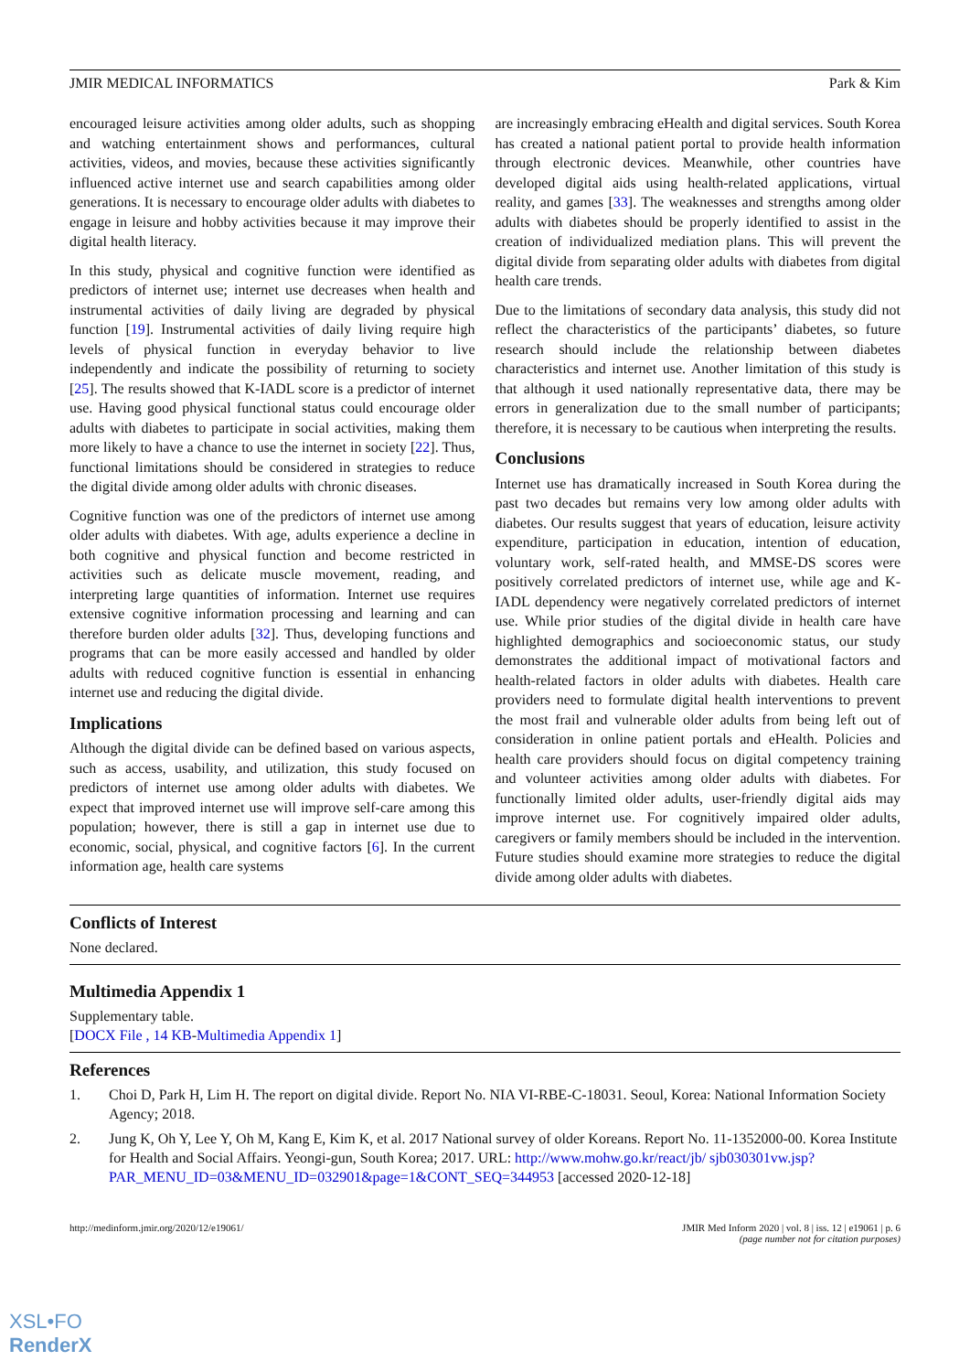JMIR MEDICAL INFORMATICS Park & Kim
encouraged leisure activities among older adults, such as shopping and watching entertainment shows and performances, cultural activities, videos, and movies, because these activities significantly influenced active internet use and search capabilities among older generations. It is necessary to encourage older adults with diabetes to engage in leisure and hobby activities because it may improve their digital health literacy.
In this study, physical and cognitive function were identified as predictors of internet use; internet use decreases when health and instrumental activities of daily living are degraded by physical function [19]. Instrumental activities of daily living require high levels of physical function in everyday behavior to live independently and indicate the possibility of returning to society [25]. The results showed that K-IADL score is a predictor of internet use. Having good physical functional status could encourage older adults with diabetes to participate in social activities, making them more likely to have a chance to use the internet in society [22]. Thus, functional limitations should be considered in strategies to reduce the digital divide among older adults with chronic diseases.
Cognitive function was one of the predictors of internet use among older adults with diabetes. With age, adults experience a decline in both cognitive and physical function and become restricted in activities such as delicate muscle movement, reading, and interpreting large quantities of information. Internet use requires extensive cognitive information processing and learning and can therefore burden older adults [32]. Thus, developing functions and programs that can be more easily accessed and handled by older adults with reduced cognitive function is essential in enhancing internet use and reducing the digital divide.
Implications
Although the digital divide can be defined based on various aspects, such as access, usability, and utilization, this study focused on predictors of internet use among older adults with diabetes. We expect that improved internet use will improve self-care among this population; however, there is still a gap in internet use due to economic, social, physical, and cognitive factors [6]. In the current information age, health care systems
are increasingly embracing eHealth and digital services. South Korea has created a national patient portal to provide health information through electronic devices. Meanwhile, other countries have developed digital aids using health-related applications, virtual reality, and games [33]. The weaknesses and strengths among older adults with diabetes should be properly identified to assist in the creation of individualized mediation plans. This will prevent the digital divide from separating older adults with diabetes from digital health care trends.
Due to the limitations of secondary data analysis, this study did not reflect the characteristics of the participants’ diabetes, so future research should include the relationship between diabetes characteristics and internet use. Another limitation of this study is that although it used nationally representative data, there may be errors in generalization due to the small number of participants; therefore, it is necessary to be cautious when interpreting the results.
Conclusions
Internet use has dramatically increased in South Korea during the past two decades but remains very low among older adults with diabetes. Our results suggest that years of education, leisure activity expenditure, participation in education, intention of education, voluntary work, self-rated health, and MMSE-DS scores were positively correlated predictors of internet use, while age and K-IADL dependency were negatively correlated predictors of internet use. While prior studies of the digital divide in health care have highlighted demographics and socioeconomic status, our study demonstrates the additional impact of motivational factors and health-related factors in older adults with diabetes. Health care providers need to formulate digital health interventions to prevent the most frail and vulnerable older adults from being left out of consideration in online patient portals and eHealth. Policies and health care providers should focus on digital competency training and volunteer activities among older adults with diabetes. For functionally limited older adults, user-friendly digital aids may improve internet use. For cognitively impaired older adults, caregivers or family members should be included in the intervention. Future studies should examine more strategies to reduce the digital divide among older adults with diabetes.
Conflicts of Interest
None declared.
Multimedia Appendix 1
Supplementary table.
[DOCX File , 14 KB-Multimedia Appendix 1]
References
1. Choi D, Park H, Lim H. The report on digital divide. Report No. NIA VI-RBE-C-18031. Seoul, Korea: National Information Society Agency; 2018.
2. Jung K, Oh Y, Lee Y, Oh M, Kang E, Kim K, et al. 2017 National survey of older Koreans. Report No. 11-1352000-00. Korea Institute for Health and Social Affairs. Yeongi-gun, South Korea; 2017. URL: http://www.mohw.go.kr/react/jb/ sjb030301vw.jsp?PAR_MENU_ID=03&MENU_ID=032901&page=1&CONT_SEQ=344953 [accessed 2020-12-18]
http://medinform.jmir.org/2020/12/e19061/ JMIR Med Inform 2020 | vol. 8 | iss. 12 | e19061 | p. 6
(page number not for citation purposes)
XSL•FO
RenderX